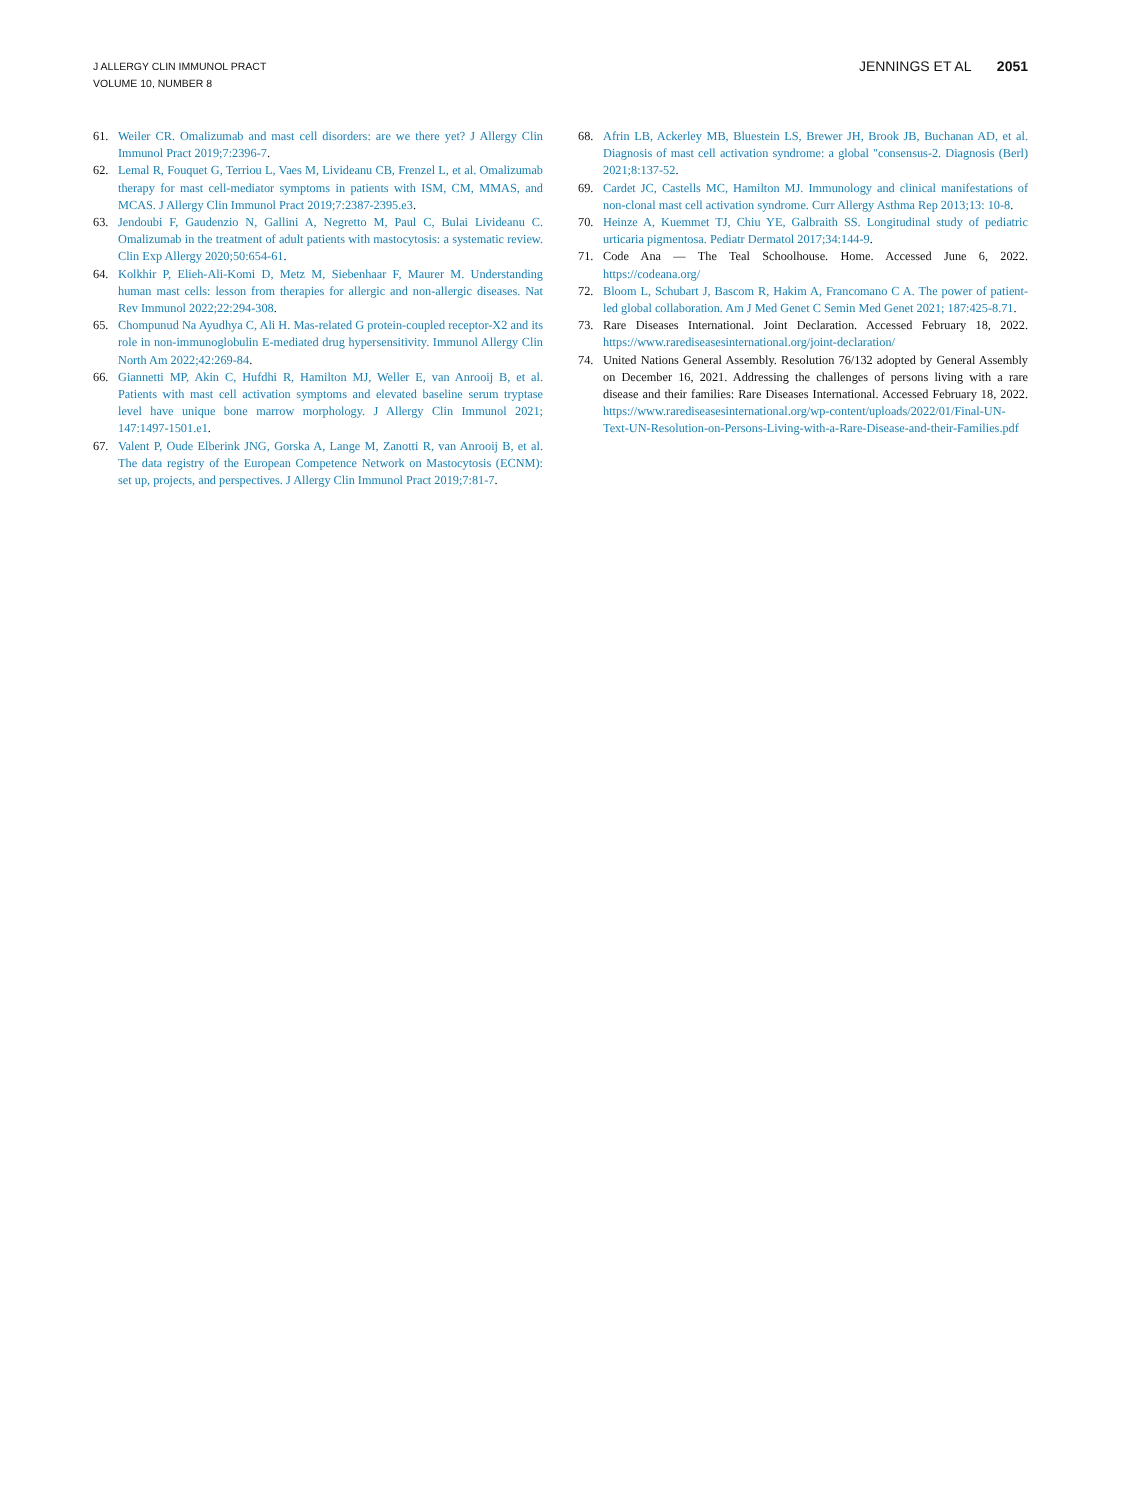J ALLERGY CLIN IMMUNOL PRACT
VOLUME 10, NUMBER 8
JENNINGS ET AL 2051
61. Weiler CR. Omalizumab and mast cell disorders: are we there yet? J Allergy Clin Immunol Pract 2019;7:2396-7.
62. Lemal R, Fouquet G, Terriou L, Vaes M, Livideanu CB, Frenzel L, et al. Omalizumab therapy for mast cell-mediator symptoms in patients with ISM, CM, MMAS, and MCAS. J Allergy Clin Immunol Pract 2019;7:2387-2395.e3.
63. Jendoubi F, Gaudenzio N, Gallini A, Negretto M, Paul C, Bulai Livideanu C. Omalizumab in the treatment of adult patients with mastocytosis: a systematic review. Clin Exp Allergy 2020;50:654-61.
64. Kolkhir P, Elieh-Ali-Komi D, Metz M, Siebenhaar F, Maurer M. Understanding human mast cells: lesson from therapies for allergic and non-allergic diseases. Nat Rev Immunol 2022;22:294-308.
65. Chompunud Na Ayudhya C, Ali H. Mas-related G protein-coupled receptor-X2 and its role in non-immunoglobulin E-mediated drug hypersensitivity. Immunol Allergy Clin North Am 2022;42:269-84.
66. Giannetti MP, Akin C, Hufdhi R, Hamilton MJ, Weller E, van Anrooij B, et al. Patients with mast cell activation symptoms and elevated baseline serum tryptase level have unique bone marrow morphology. J Allergy Clin Immunol 2021; 147:1497-1501.e1.
67. Valent P, Oude Elberink JNG, Gorska A, Lange M, Zanotti R, van Anrooij B, et al. The data registry of the European Competence Network on Mastocytosis (ECNM): set up, projects, and perspectives. J Allergy Clin Immunol Pract 2019;7:81-7.
68. Afrin LB, Ackerley MB, Bluestein LS, Brewer JH, Brook JB, Buchanan AD, et al. Diagnosis of mast cell activation syndrome: a global "consensus-2. Diagnosis (Berl) 2021;8:137-52.
69. Cardet JC, Castells MC, Hamilton MJ. Immunology and clinical manifestations of non-clonal mast cell activation syndrome. Curr Allergy Asthma Rep 2013;13: 10-8.
70. Heinze A, Kuemmet TJ, Chiu YE, Galbraith SS. Longitudinal study of pediatric urticaria pigmentosa. Pediatr Dermatol 2017;34:144-9.
71. Code Ana — The Teal Schoolhouse. Home. Accessed June 6, 2022. https://codeana.org/
72. Bloom L, Schubart J, Bascom R, Hakim A, Francomano C A. The power of patient-led global collaboration. Am J Med Genet C Semin Med Genet 2021; 187:425-8.71.
73. Rare Diseases International. Joint Declaration. Accessed February 18, 2022. https://www.rarediseasesinternational.org/joint-declaration/
74. United Nations General Assembly. Resolution 76/132 adopted by General Assembly on December 16, 2021. Addressing the challenges of persons living with a rare disease and their families: Rare Diseases International. Accessed February 18, 2022. https://www.rarediseasesinternational.org/wp-content/uploads/2022/01/Final-UN-Text-UN-Resolution-on-Persons-Living-with-a-Rare-Disease-and-their-Families.pdf